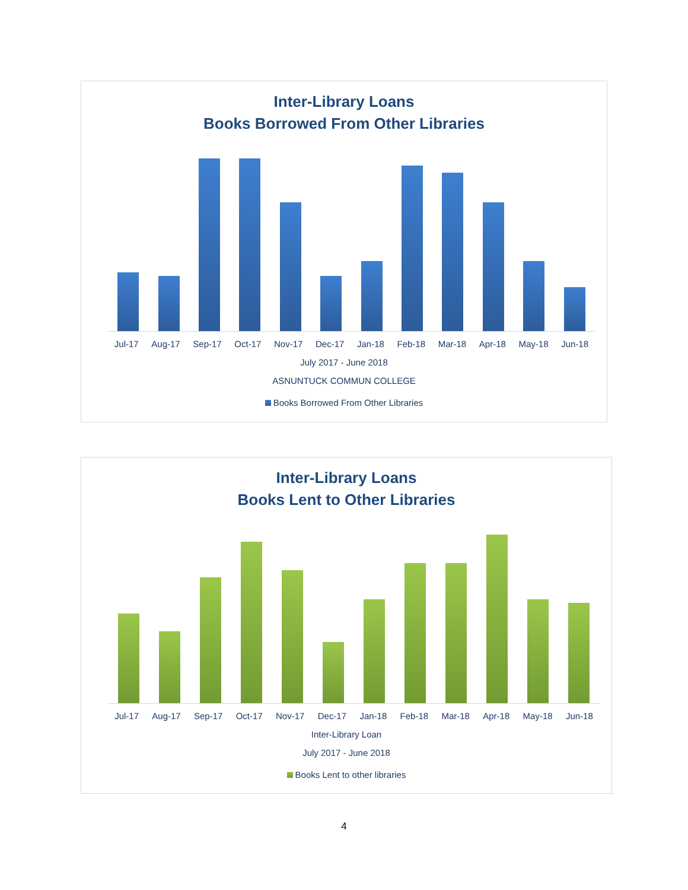Inter-Library Loans
Books Borrowed From Other Libraries
Jul-17 Aug-17 Sep-17 Oct-17 Nov-17 Dec-17 Jan-18 Feb-18 Mar-18 Apr-18 May-18 Jun-18
July 2017 - June 2018
ASNUNTUCK COMMUN COLLEGE
Books Borrowed From Other Libraries
Inter-Library Loans
Books Lent to Other Libraries
Jul-17 Aug-17 Sep-17 Oct-17 Nov-17 Dec-17 Jan-18 Feb-18 Mar-18 Apr-18 May-18 Jun-18
Inter-Library Loan
July 2017 - June 2018
Books Lent to other libraries
4